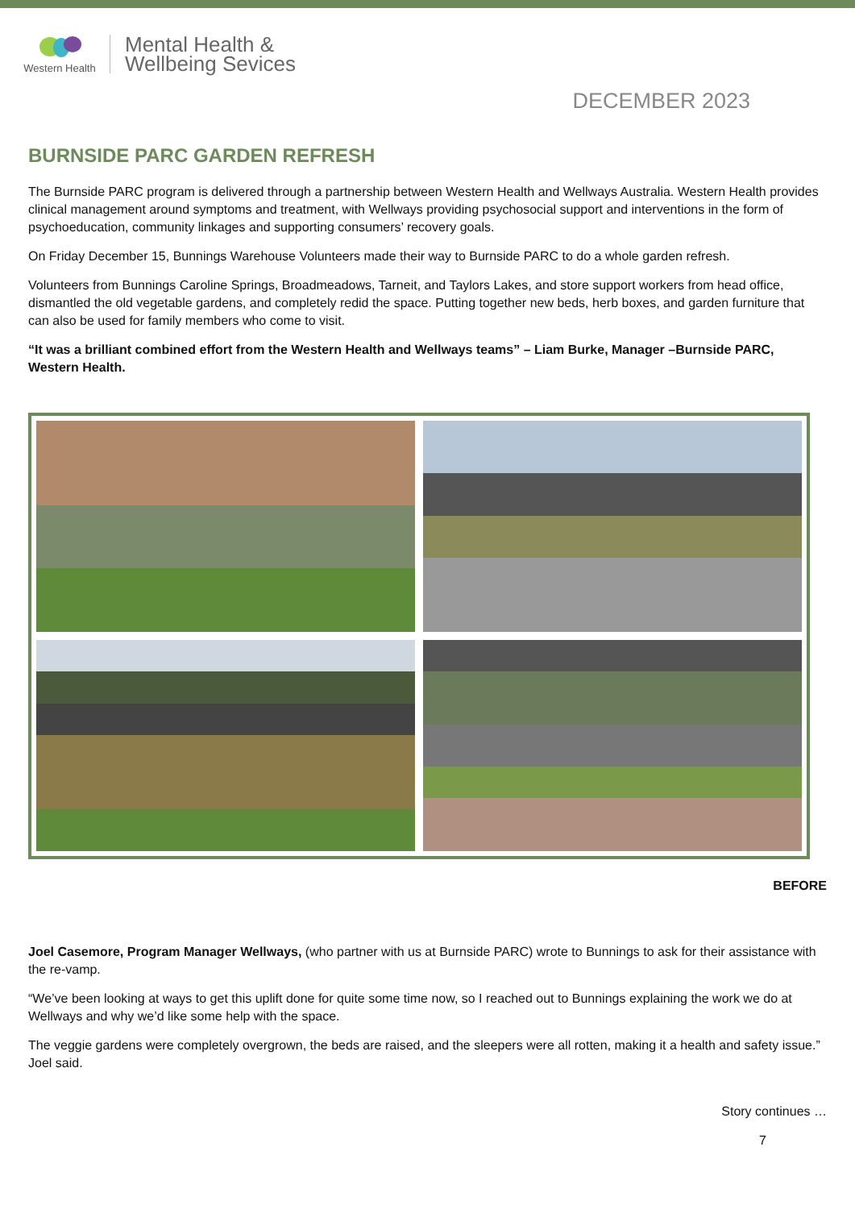Western Health
Mental Health &
Wellbeing Sevices
DECEMBER 2023
BURNSIDE PARC GARDEN REFRESH
The Burnside PARC program is delivered through a partnership between Western Health and Wellways Australia. Western Health provides clinical management around symptoms and treatment, with Wellways providing psychosocial support and interventions in the form of psychoeducation, community linkages and supporting consumers’ recovery goals.
On Friday December 15, Bunnings Warehouse Volunteers made their way to Burnside PARC to do a whole garden refresh.
Volunteers from Bunnings Caroline Springs, Broadmeadows, Tarneit, and Taylors Lakes, and store support workers from head office, dismantled the old vegetable gardens, and completely redid the space. Putting together new beds, herb boxes, and garden furniture that can also be used for family members who come to visit.
“It was a brilliant combined effort from the Western Health and Wellways teams” – Liam Burke, Manager –Burnside PARC, Western Health.
BEFORE
Joel Casemore, Program Manager Wellways, (who partner with us at Burnside PARC) wrote to Bunnings to ask for their assistance with the re-vamp.
“We’ve been looking at ways to get this uplift done for quite some time now, so I reached out to Bunnings explaining the work we do at Wellways and why we’d like some help with the space.
The veggie gardens were completely overgrown, the beds are raised, and the sleepers were all rotten, making it a health and safety issue.” Joel said.
Story continues …
7